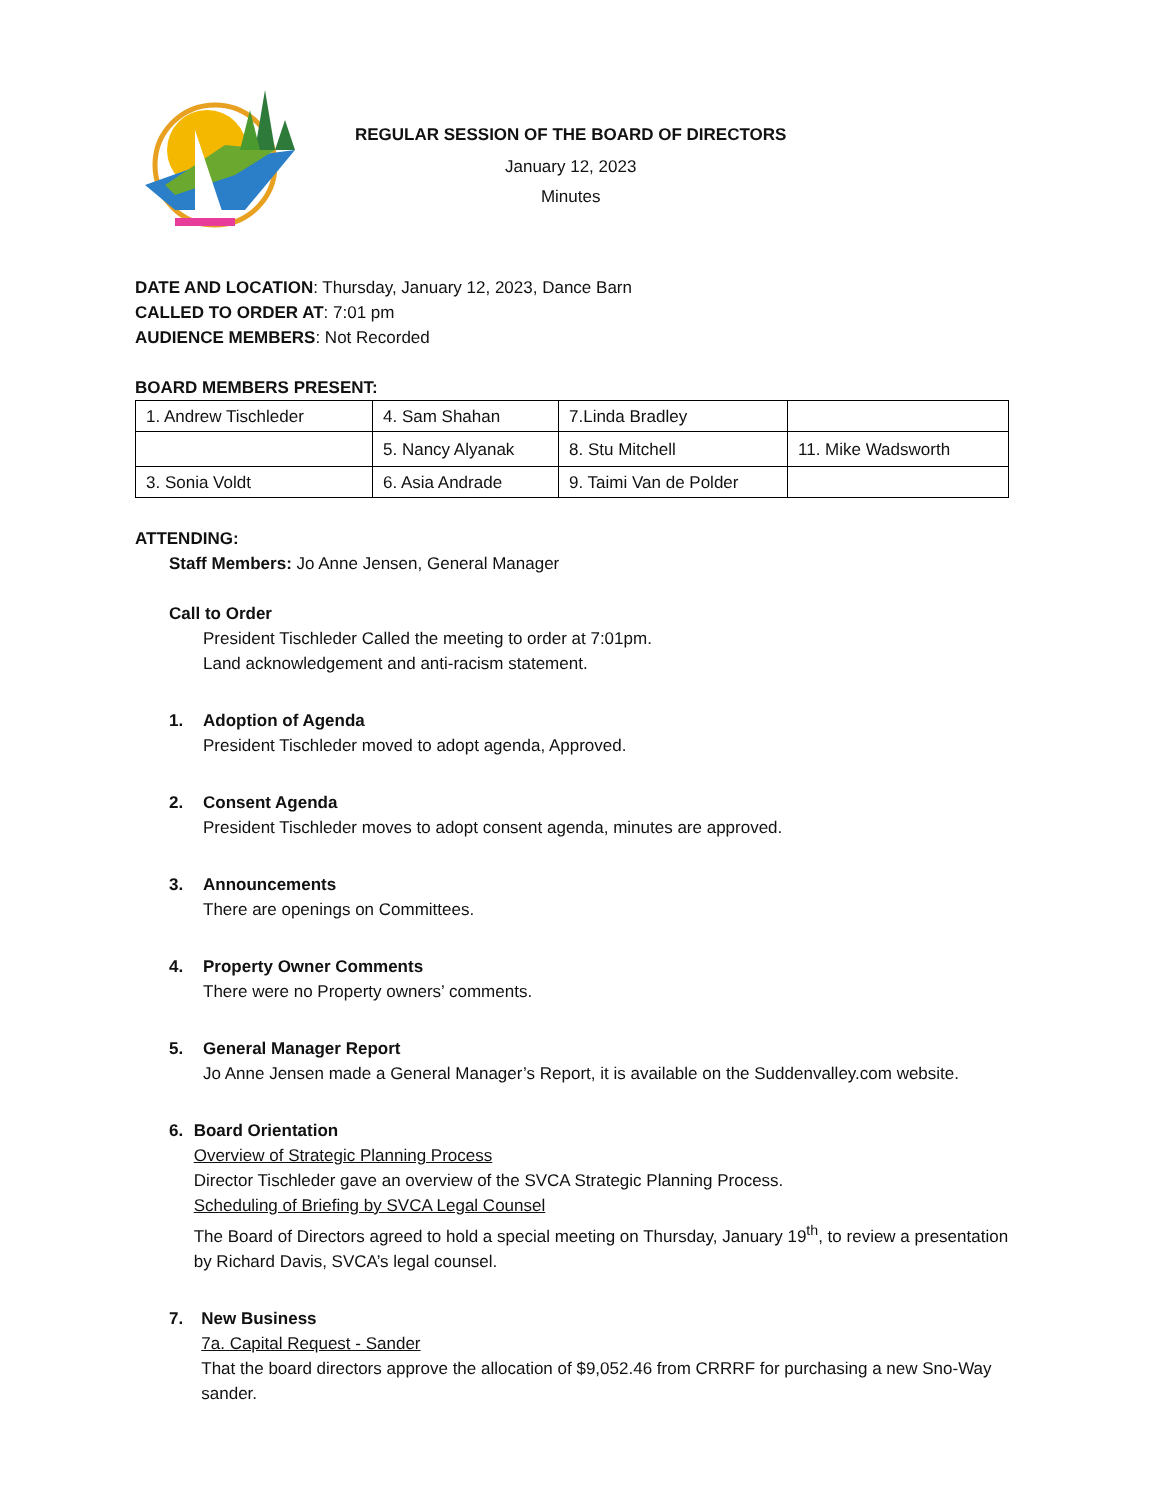REGULAR SESSION OF THE BOARD OF DIRECTORS
January 12, 2023
Minutes
DATE AND LOCATION: Thursday, January 12, 2023, Dance Barn
CALLED TO ORDER AT: 7:01 pm
AUDIENCE MEMBERS: Not Recorded
BOARD MEMBERS PRESENT:
| 1. Andrew Tischleder | 4. Sam Shahan | 7.Linda Bradley | |
| | 5. Nancy Alyanak | 8. Stu Mitchell | 11. Mike Wadsworth |
| 3. Sonia Voldt | 6. Asia Andrade | 9. Taimi Van de Polder | |
ATTENDING:
Staff Members: Jo Anne Jensen, General Manager
Call to Order
President Tischleder Called the meeting to order at 7:01pm.
Land acknowledgement and anti-racism statement.
1. Adoption of Agenda
President Tischleder moved to adopt agenda, Approved.
2. Consent Agenda
President Tischleder moves to adopt consent agenda, minutes are approved.
3. Announcements
There are openings on Committees.
4. Property Owner Comments
There were no Property owners’ comments.
5. General Manager Report
Jo Anne Jensen made a General Manager’s Report, it is available on the Suddenvalley.com website.
6. Board Orientation
Overview of Strategic Planning Process
Director Tischleder gave an overview of the SVCA Strategic Planning Process.
Scheduling of Briefing by SVCA Legal Counsel
The Board of Directors agreed to hold a special meeting on Thursday, January 19<sup>th</sup>, to review a presentation by Richard Davis, SVCA’s legal counsel.
7. New Business
7a. Capital Request - Sander
That the board directors approve the allocation of $9,052.46 from CRRRF for purchasing a new Sno-Way sander.